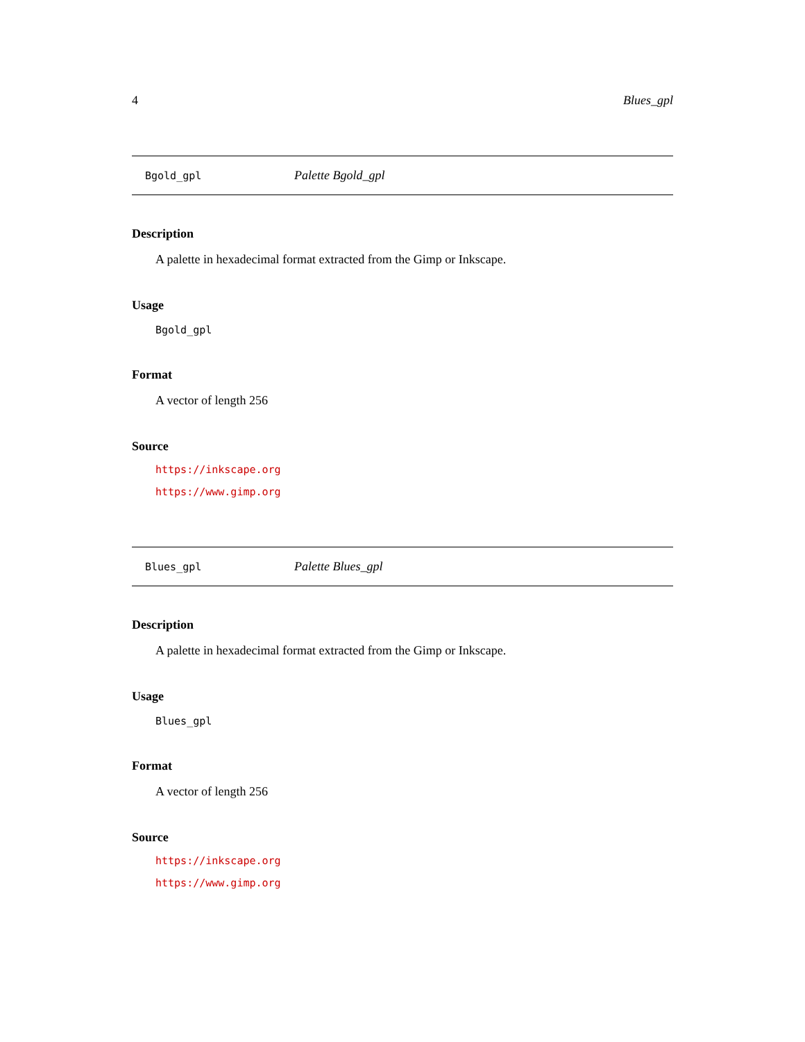4 Blues_gpl
Bgold_gpl Palette Bgold_gpl
Description
A palette in hexadecimal format extracted from the Gimp or Inkscape.
Usage
Bgold_gpl
Format
A vector of length 256
Source
https://inkscape.org
https://www.gimp.org
Blues_gpl Palette Blues_gpl
Description
A palette in hexadecimal format extracted from the Gimp or Inkscape.
Usage
Blues_gpl
Format
A vector of length 256
Source
https://inkscape.org
https://www.gimp.org